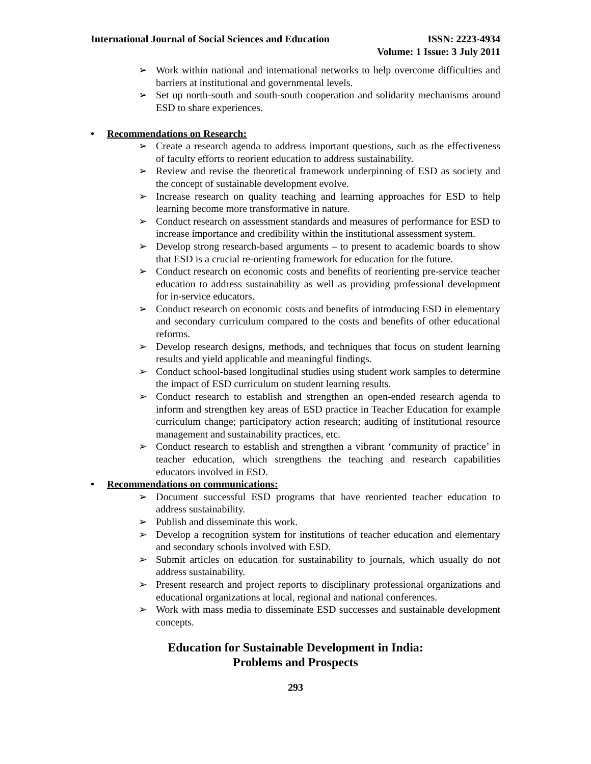International Journal of Social Sciences and Education
ISSN: 2223-4934
Volume: 1 Issue: 3 July 2011
➢ Work within national and international networks to help overcome difficulties and barriers at institutional and governmental levels.
➢ Set up north-south and south-south cooperation and solidarity mechanisms around ESD to share experiences.
• Recommendations on Research:
➢ Create a research agenda to address important questions, such as the effectiveness of faculty efforts to reorient education to address sustainability.
➢ Review and revise the theoretical framework underpinning of ESD as society and the concept of sustainable development evolve.
➢ Increase research on quality teaching and learning approaches for ESD to help learning become more transformative in nature.
➢ Conduct research on assessment standards and measures of performance for ESD to increase importance and credibility within the institutional assessment system.
➢ Develop strong research-based arguments – to present to academic boards to show that ESD is a crucial re-orienting framework for education for the future.
➢ Conduct research on economic costs and benefits of reorienting pre-service teacher education to address sustainability as well as providing professional development for in-service educators.
➢ Conduct research on economic costs and benefits of introducing ESD in elementary and secondary curriculum compared to the costs and benefits of other educational reforms.
➢ Develop research designs, methods, and techniques that focus on student learning results and yield applicable and meaningful findings.
➢ Conduct school-based longitudinal studies using student work samples to determine the impact of ESD curriculum on student learning results.
➢ Conduct research to establish and strengthen an open-ended research agenda to inform and strengthen key areas of ESD practice in Teacher Education for example curriculum change; participatory action research; auditing of institutional resource management and sustainability practices, etc.
➢ Conduct research to establish and strengthen a vibrant ‘community of practice’ in teacher education, which strengthens the teaching and research capabilities educators involved in ESD.
• Recommendations on communications:
➢ Document successful ESD programs that have reoriented teacher education to address sustainability.
➢ Publish and disseminate this work.
➢ Develop a recognition system for institutions of teacher education and elementary and secondary schools involved with ESD.
➢ Submit articles on education for sustainability to journals, which usually do not address sustainability.
➢ Present research and project reports to disciplinary professional organizations and educational organizations at local, regional and national conferences.
➢ Work with mass media to disseminate ESD successes and sustainable development concepts.
Education for Sustainable Development in India:
Problems and Prospects
293